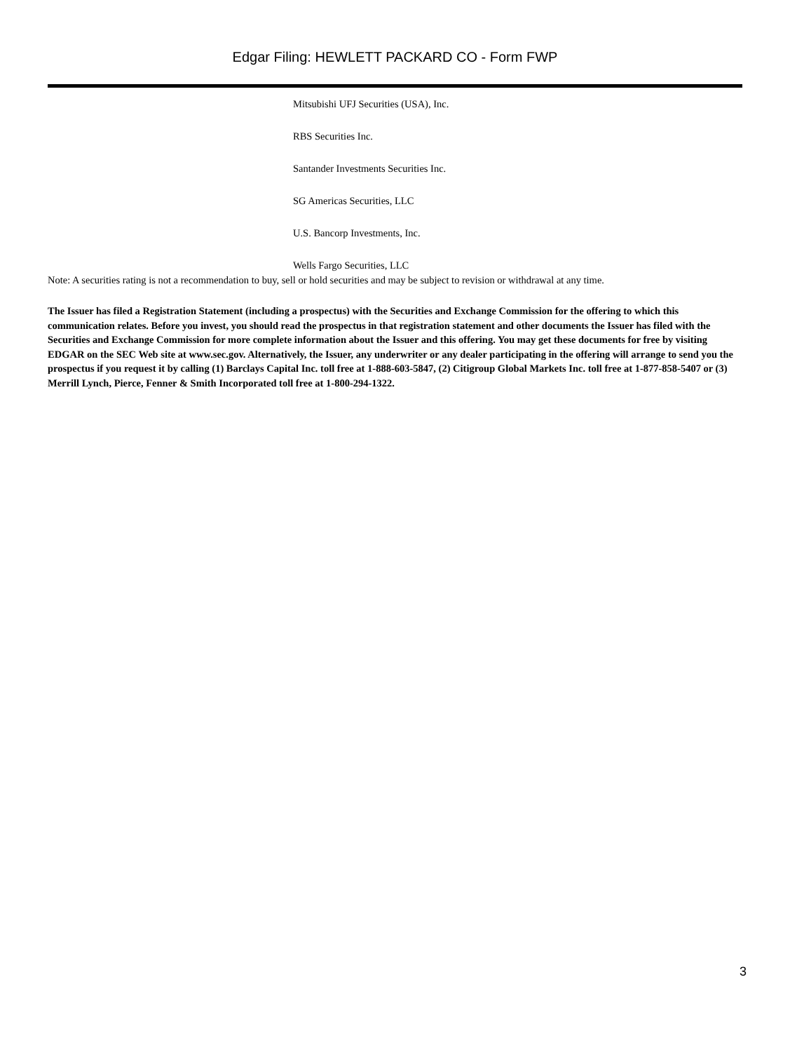Edgar Filing: HEWLETT PACKARD CO - Form FWP
Mitsubishi UFJ Securities (USA), Inc.
RBS Securities Inc.
Santander Investments Securities Inc.
SG Americas Securities, LLC
U.S. Bancorp Investments, Inc.
Wells Fargo Securities, LLC
Note: A securities rating is not a recommendation to buy, sell or hold securities and may be subject to revision or withdrawal at any time.
The Issuer has filed a Registration Statement (including a prospectus) with the Securities and Exchange Commission for the offering to which this communication relates. Before you invest, you should read the prospectus in that registration statement and other documents the Issuer has filed with the Securities and Exchange Commission for more complete information about the Issuer and this offering. You may get these documents for free by visiting EDGAR on the SEC Web site at www.sec.gov. Alternatively, the Issuer, any underwriter or any dealer participating in the offering will arrange to send you the prospectus if you request it by calling (1) Barclays Capital Inc. toll free at 1-888-603-5847, (2) Citigroup Global Markets Inc. toll free at 1-877-858-5407 or (3) Merrill Lynch, Pierce, Fenner & Smith Incorporated toll free at 1-800-294-1322.
3